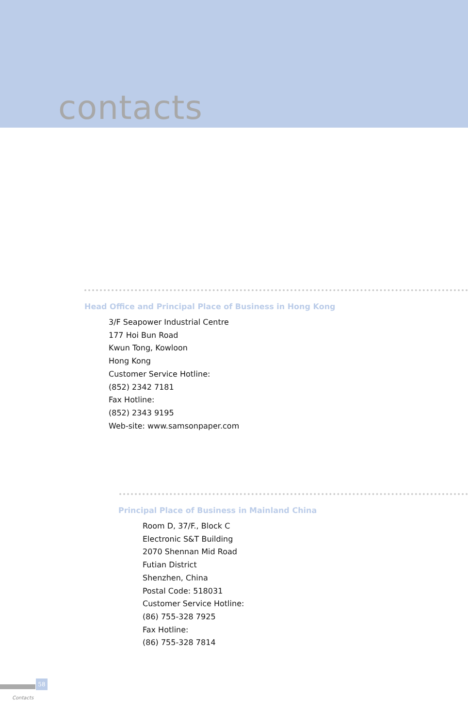contacts
Head Office and Principal Place of Business in Hong Kong
3/F Seapower Industrial Centre
177 Hoi Bun Road
Kwun Tong, Kowloon
Hong Kong
Customer Service Hotline:
(852) 2342 7181
Fax Hotline:
(852) 2343 9195
Web-site: www.samsonpaper.com
Principal Place of Business in Mainland China
Room D, 37/F., Block C
Electronic S&T Building
2070 Shennan Mid Road
Futian District
Shenzhen, China
Postal Code: 518031
Customer Service Hotline:
(86) 755-328 7925
Fax Hotline:
(86) 755-328 7814
58
Contacts